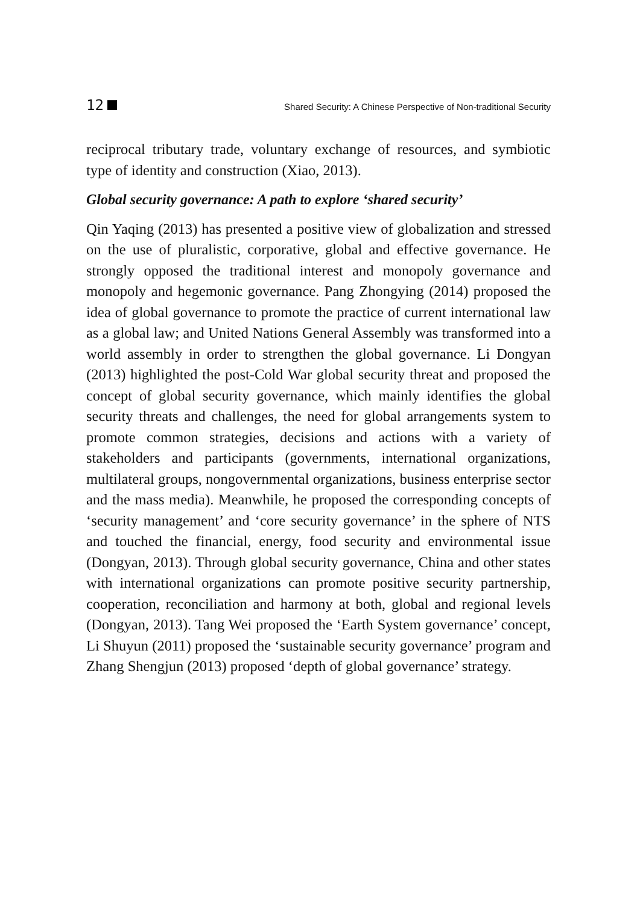12
Shared Security: A Chinese Perspective of Non-traditional Security
reciprocal tributary trade, voluntary exchange of resources, and symbiotic type of identity and construction (Xiao, 2013).
Global security governance: A path to explore ‘shared security’
Qin Yaqing (2013) has presented a positive view of globalization and stressed on the use of pluralistic, corporative, global and effective governance. He strongly opposed the traditional interest and monopoly governance and monopoly and hegemonic governance. Pang Zhongying (2014) proposed the idea of global governance to promote the practice of current international law as a global law; and United Nations General Assembly was transformed into a world assembly in order to strengthen the global governance. Li Dongyan (2013) highlighted the post-Cold War global security threat and proposed the concept of global security governance, which mainly identifies the global security threats and challenges, the need for global arrangements system to promote common strategies, decisions and actions with a variety of stakeholders and participants (governments, international organizations, multilateral groups, nongovernmental organizations, business enterprise sector and the mass media). Meanwhile, he proposed the corresponding concepts of ‘security management’ and ‘core security governance’ in the sphere of NTS and touched the financial, energy, food security and environmental issue (Dongyan, 2013). Through global security governance, China and other states with international organizations can promote positive security partnership, cooperation, reconciliation and harmony at both, global and regional levels (Dongyan, 2013). Tang Wei proposed the ‘Earth System governance’ concept, Li Shuyun (2011) proposed the ‘sustainable security governance’ program and Zhang Shengjun (2013) proposed ‘depth of global governance’ strategy.